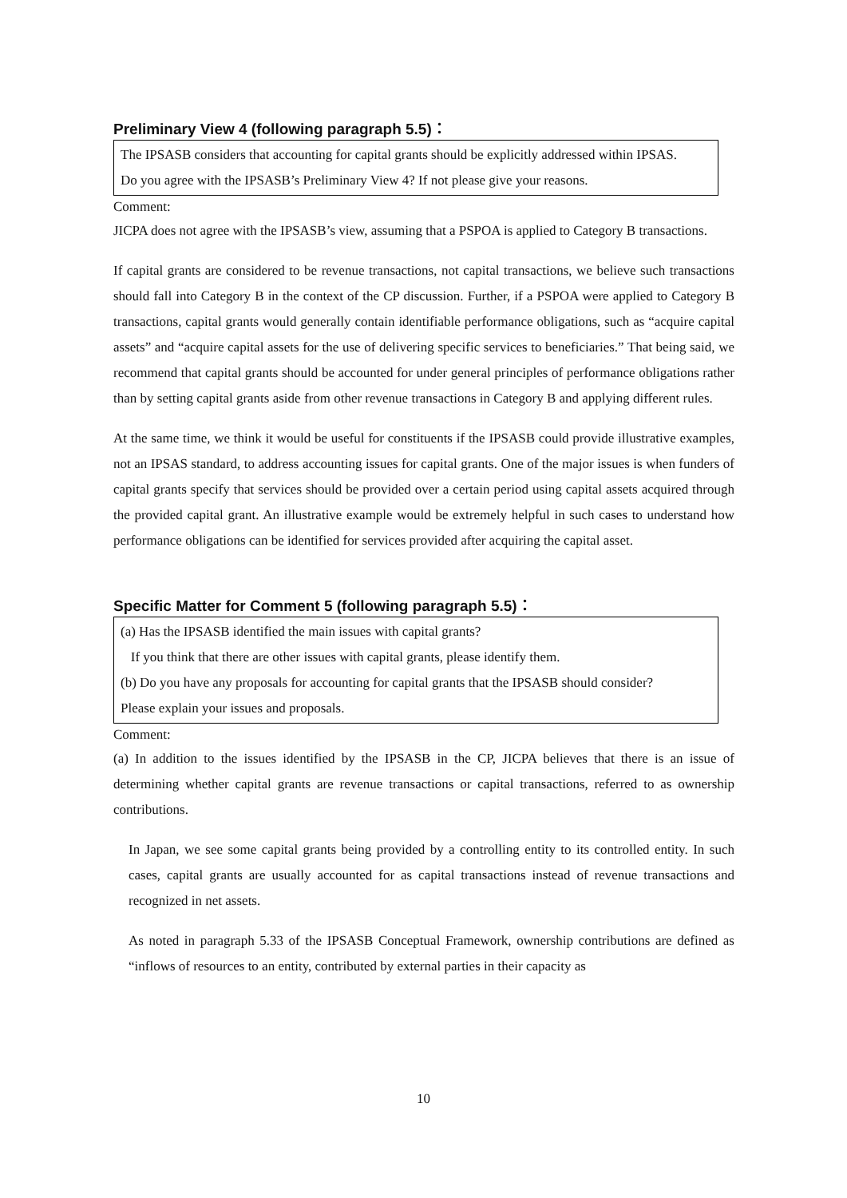Preliminary View 4 (following paragraph 5.5)：
The IPSASB considers that accounting for capital grants should be explicitly addressed within IPSAS.
Do you agree with the IPSASB’s Preliminary View 4? If not please give your reasons.
Comment:
JICPA does not agree with the IPSASB’s view, assuming that a PSPOA is applied to Category B transactions.
If capital grants are considered to be revenue transactions, not capital transactions, we believe such transactions should fall into Category B in the context of the CP discussion. Further, if a PSPOA were applied to Category B transactions, capital grants would generally contain identifiable performance obligations, such as “acquire capital assets” and “acquire capital assets for the use of delivering specific services to beneficiaries.” That being said, we recommend that capital grants should be accounted for under general principles of performance obligations rather than by setting capital grants aside from other revenue transactions in Category B and applying different rules.
At the same time, we think it would be useful for constituents if the IPSASB could provide illustrative examples, not an IPSAS standard, to address accounting issues for capital grants. One of the major issues is when funders of capital grants specify that services should be provided over a certain period using capital assets acquired through the provided capital grant. An illustrative example would be extremely helpful in such cases to understand how performance obligations can be identified for services provided after acquiring the capital asset.
Specific Matter for Comment 5 (following paragraph 5.5)：
(a) Has the IPSASB identified the main issues with capital grants?
If you think that there are other issues with capital grants, please identify them.
(b) Do you have any proposals for accounting for capital grants that the IPSASB should consider?
Please explain your issues and proposals.
Comment:
(a) In addition to the issues identified by the IPSASB in the CP, JICPA believes that there is an issue of determining whether capital grants are revenue transactions or capital transactions, referred to as ownership contributions.
In Japan, we see some capital grants being provided by a controlling entity to its controlled entity. In such cases, capital grants are usually accounted for as capital transactions instead of revenue transactions and recognized in net assets.
As noted in paragraph 5.33 of the IPSASB Conceptual Framework, ownership contributions are defined as “inflows of resources to an entity, contributed by external parties in their capacity as
10